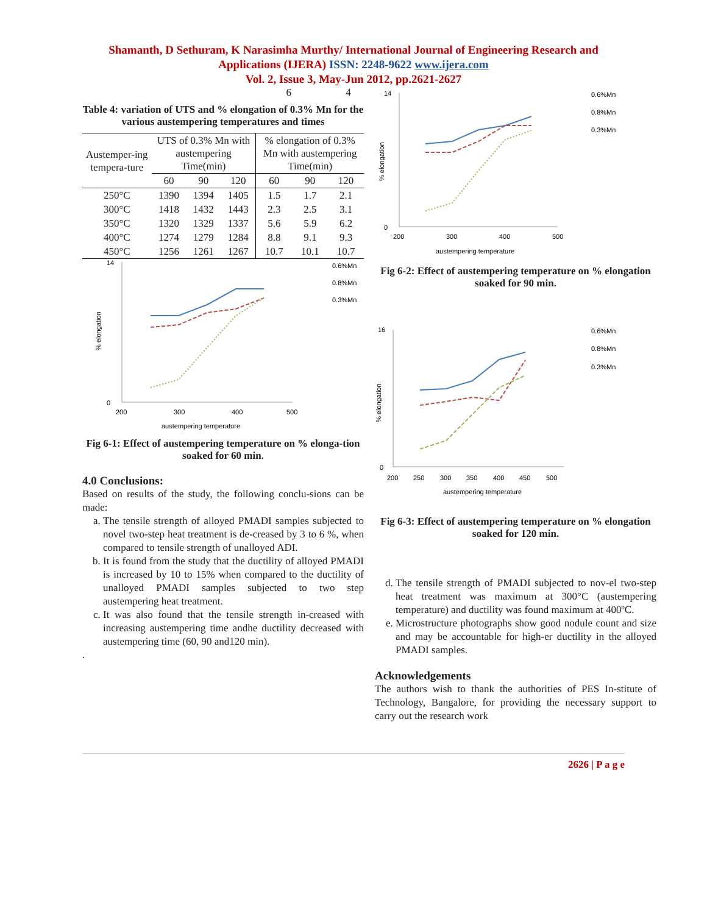Shamanth, D Sethuram, K Narasimha Murthy/ International Journal of Engineering Research and
Applications (IJERA) ISSN: 2248-9622 www.ijera.com
Vol. 2, Issue 3, May-Jun 2012, pp.2621-2627
6 4
Table 4: variation of UTS and % elongation of 0.3% Mn for the various austempering temperatures and times
| Austemper-ing tempera-ture | UTS of 0.3% Mn with austempering Time(min) | | | % elongation of 0.3% Mn with austempering Time(min) | | |
| --- | --- | --- | --- | --- | --- | --- |
| | 60 | 90 | 120 | 60 | 90 | 120 |
| 250°C | 1390 | 1394 | 1405 | 1.5 | 1.7 | 2.1 |
| 300°C | 1418 | 1432 | 1443 | 2.3 | 2.5 | 3.1 |
| 350°C | 1320 | 1329 | 1337 | 5.6 | 5.9 | 6.2 |
| 400°C | 1274 | 1279 | 1284 | 8.8 | 9.1 | 9.3 |
| 450°C | 1256 | 1261 | 1267 | 10.7 | 10.1 | 10.7 |
% elongation
14
0
200
300
400
500
0.6%Mn
0.8%Mn
0.3%Mn
austempering temperature
Fig 6-1: Effect of austempering temperature on % elonga-tion soaked for 60 min.
4.0 Conclusions:
Based on results of the study, the following conclu-sions can be made:
a. The tensile strength of alloyed PMADI samples subjected to novel two-step heat treatment is de-creased by 3 to 6 %, when compared to tensile strength of unalloyed ADI.
b. It is found from the study that the ductility of alloyed PMADI is increased by 10 to 15% when compared to the ductility of unalloyed PMADI samples subjected to two step austempering heat treatment.
c. It was also found that the tensile strength in-creased with increasing austempering time andhe ductility decreased with austempering time (60, 90 and120 min).
.
% elongation
14
0
200
300
400
500
0.6%Mn
0.8%Mn
0.3%Mn
austempering temperature
Fig 6-2: Effect of austempering temperature on % elongation soaked for 90 min.
% elongation
16
0
200
250
300
350
400
450
500
0.6%Mn
0.8%Mn
0.3%Mn
austempering temperature
Fig 6-3: Effect of austempering temperature on % elongation soaked for 120 min.
d. The tensile strength of PMADI subjected to nov-el two-step heat treatment was maximum at 300°C (austempering temperature) and ductility was found maximum at 400ºC.
e. Microstructure photographs show good nodule count and size and may be accountable for high-er ductility in the alloyed PMADI samples.
Acknowledgements
The authors wish to thank the authorities of PES In-stitute of Technology, Bangalore, for providing the necessary support to carry out the research work
2626 | P a g e